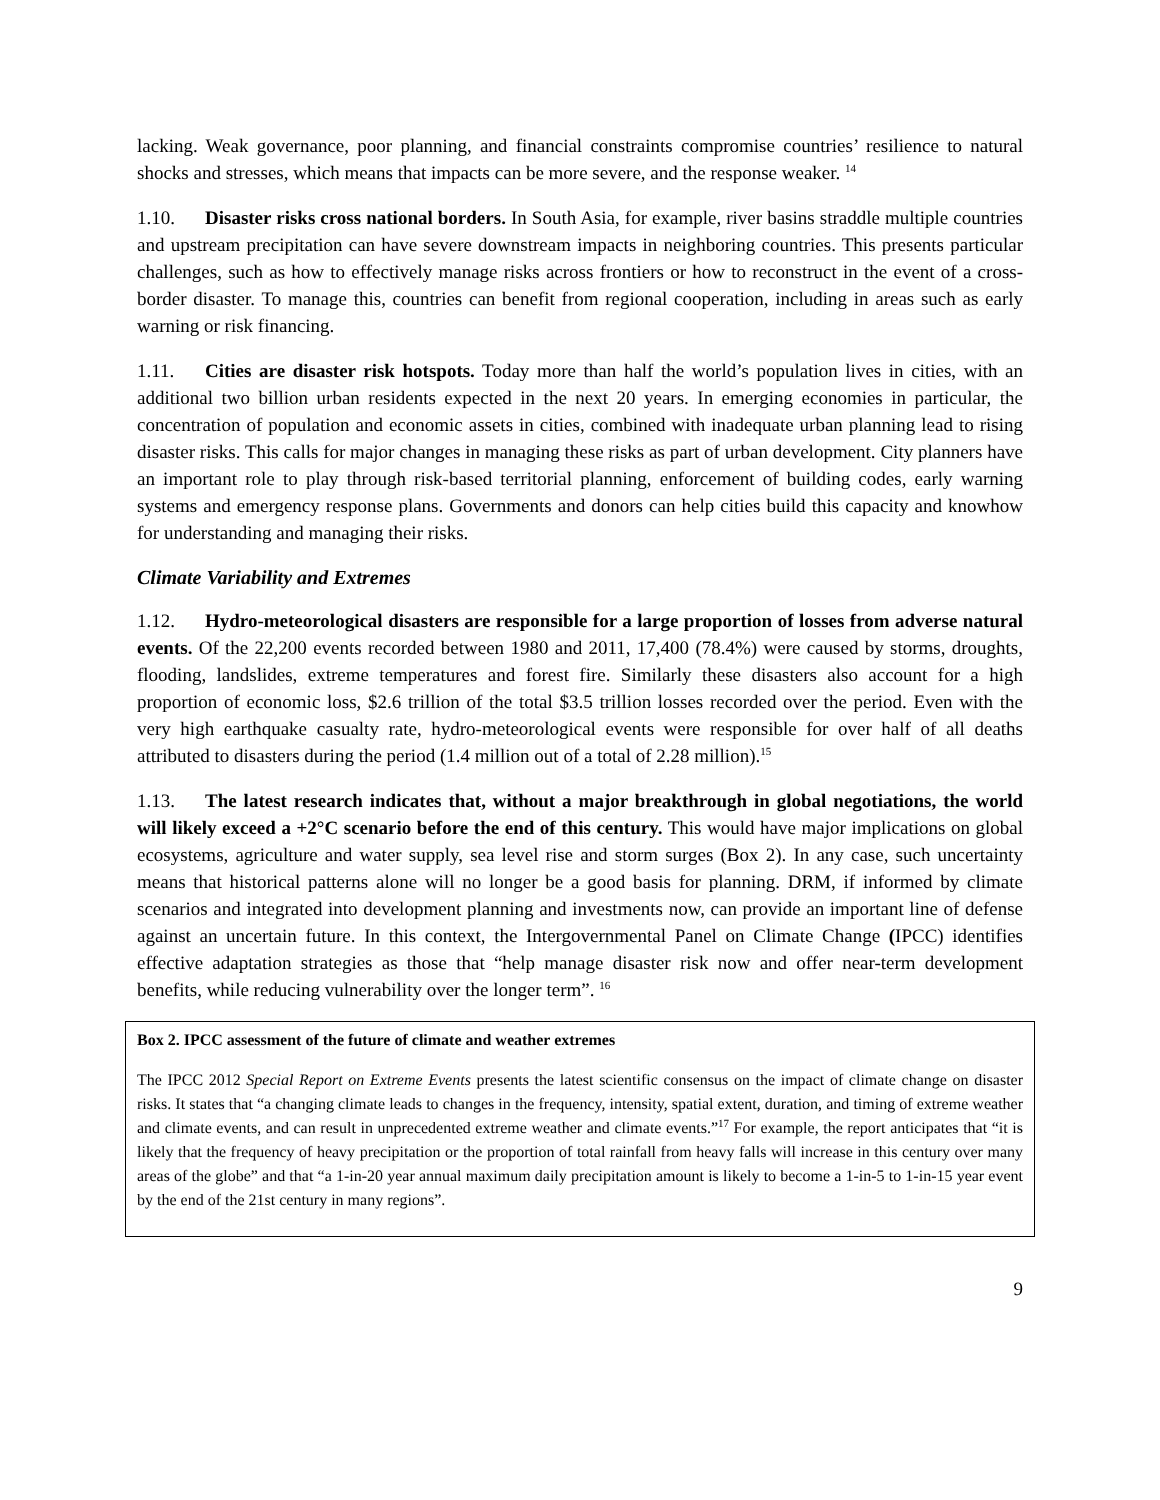lacking. Weak governance, poor planning, and financial constraints compromise countries’ resilience to natural shocks and stresses, which means that impacts can be more severe, and the response weaker. <sup>14</sup>
1.10. Disaster risks cross national borders. In South Asia, for example, river basins straddle multiple countries and upstream precipitation can have severe downstream impacts in neighboring countries. This presents particular challenges, such as how to effectively manage risks across frontiers or how to reconstruct in the event of a cross-border disaster. To manage this, countries can benefit from regional cooperation, including in areas such as early warning or risk financing.
1.11. Cities are disaster risk hotspots. Today more than half the world’s population lives in cities, with an additional two billion urban residents expected in the next 20 years. In emerging economies in particular, the concentration of population and economic assets in cities, combined with inadequate urban planning lead to rising disaster risks. This calls for major changes in managing these risks as part of urban development. City planners have an important role to play through risk-based territorial planning, enforcement of building codes, early warning systems and emergency response plans. Governments and donors can help cities build this capacity and knowhow for understanding and managing their risks.
Climate Variability and Extremes
1.12. Hydro-meteorological disasters are responsible for a large proportion of losses from adverse natural events. Of the 22,200 events recorded between 1980 and 2011, 17,400 (78.4%) were caused by storms, droughts, flooding, landslides, extreme temperatures and forest fire. Similarly these disasters also account for a high proportion of economic loss, $2.6 trillion of the total $3.5 trillion losses recorded over the period. Even with the very high earthquake casualty rate, hydro-meteorological events were responsible for over half of all deaths attributed to disasters during the period (1.4 million out of a total of 2.28 million).<sup>15</sup>
1.13. The latest research indicates that, without a major breakthrough in global negotiations, the world will likely exceed a +2°C scenario before the end of this century. This would have major implications on global ecosystems, agriculture and water supply, sea level rise and storm surges (Box 2). In any case, such uncertainty means that historical patterns alone will no longer be a good basis for planning. DRM, if informed by climate scenarios and integrated into development planning and investments now, can provide an important line of defense against an uncertain future. In this context, the Intergovernmental Panel on Climate Change (IPCC) identifies effective adaptation strategies as those that “help manage disaster risk now and offer near-term development benefits, while reducing vulnerability over the longer term”. <sup>16</sup>
Box 2. IPCC assessment of the future of climate and weather extremes
The IPCC 2012 Special Report on Extreme Events presents the latest scientific consensus on the impact of climate change on disaster risks. It states that “a changing climate leads to changes in the frequency, intensity, spatial extent, duration, and timing of extreme weather and climate events, and can result in unprecedented extreme weather and climate events.”<sup>17</sup> For example, the report anticipates that “it is likely that the frequency of heavy precipitation or the proportion of total rainfall from heavy falls will increase in this century over many areas of the globe” and that “a 1-in-20 year annual maximum daily precipitation amount is likely to become a 1-in-5 to 1-in-15 year event by the end of the 21st century in many regions”.
9